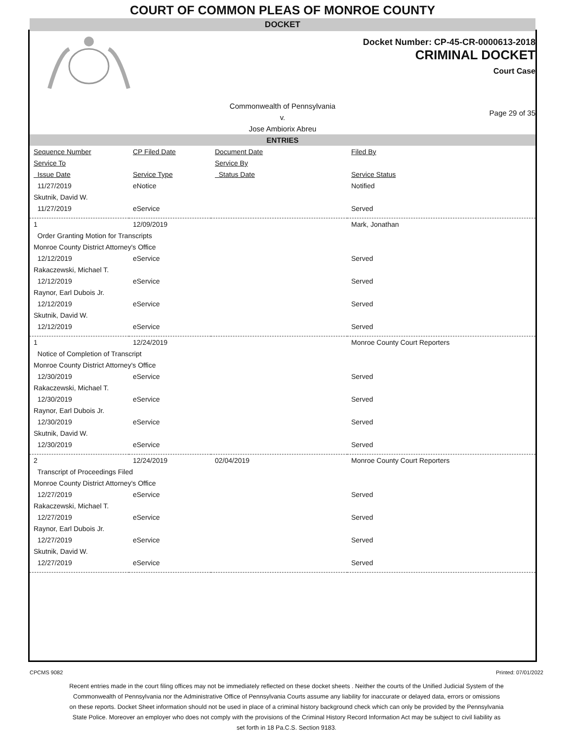COURT OF COMMON PLEAS OF MONROE COUNTY
DOCKET
Docket Number: CP-45-CR-0000613-2018
CRIMINAL DOCKET
Court Case
Commonwealth of Pennsylvania
v.
Jose Ambiorix Abreu
Page 29 of 35
ENTRIES
| Sequence Number | CP Filed Date | Document Date | Filed By |
| Service To | | Service By | |
| Issue Date | Service Type | Status Date | Service Status |
| 11/27/2019 | eNotice | | Notified |
| Skutnik, David W. | | | |
| 11/27/2019 | eService | | Served |
| 1 | 12/09/2019 | | Mark, Jonathan |
| Order Granting Motion for Transcripts | | | |
| Monroe County District Attorney's Office | | | |
| 12/12/2019 | eService | | Served |
| Rakaczewski, Michael T. | | | |
| 12/12/2019 | eService | | Served |
| Raynor, Earl Dubois Jr. | | | |
| 12/12/2019 | eService | | Served |
| Skutnik, David W. | | | |
| 12/12/2019 | eService | | Served |
| 1 | 12/24/2019 | | Monroe County Court Reporters |
| Notice of Completion of Transcript | | | |
| Monroe County District Attorney's Office | | | |
| 12/30/2019 | eService | | Served |
| Rakaczewski, Michael T. | | | |
| 12/30/2019 | eService | | Served |
| Raynor, Earl Dubois Jr. | | | |
| 12/30/2019 | eService | | Served |
| Skutnik, David W. | | | |
| 12/30/2019 | eService | | Served |
| 2 | 12/24/2019 | 02/04/2019 | Monroe County Court Reporters |
| Transcript of Proceedings Filed | | | |
| Monroe County District Attorney's Office | | | |
| 12/27/2019 | eService | | Served |
| Rakaczewski, Michael T. | | | |
| 12/27/2019 | eService | | Served |
| Raynor, Earl Dubois Jr. | | | |
| 12/27/2019 | eService | | Served |
| Skutnik, David W. | | | |
| 12/27/2019 | eService | | Served |
CPCMS 9082 Printed: 07/01/2022
Recent entries made in the court filing offices may not be immediately reflected on these docket sheets . Neither the courts of the Unified Judicial System of the Commonwealth of Pennsylvania nor the Administrative Office of Pennsylvania Courts assume any liability for inaccurate or delayed data, errors or omissions on these reports. Docket Sheet information should not be used in place of a criminal history background check which can only be provided by the Pennsylvania State Police. Moreover an employer who does not comply with the provisions of the Criminal History Record Information Act may be subject to civil liability as set forth in 18 Pa.C.S. Section 9183.